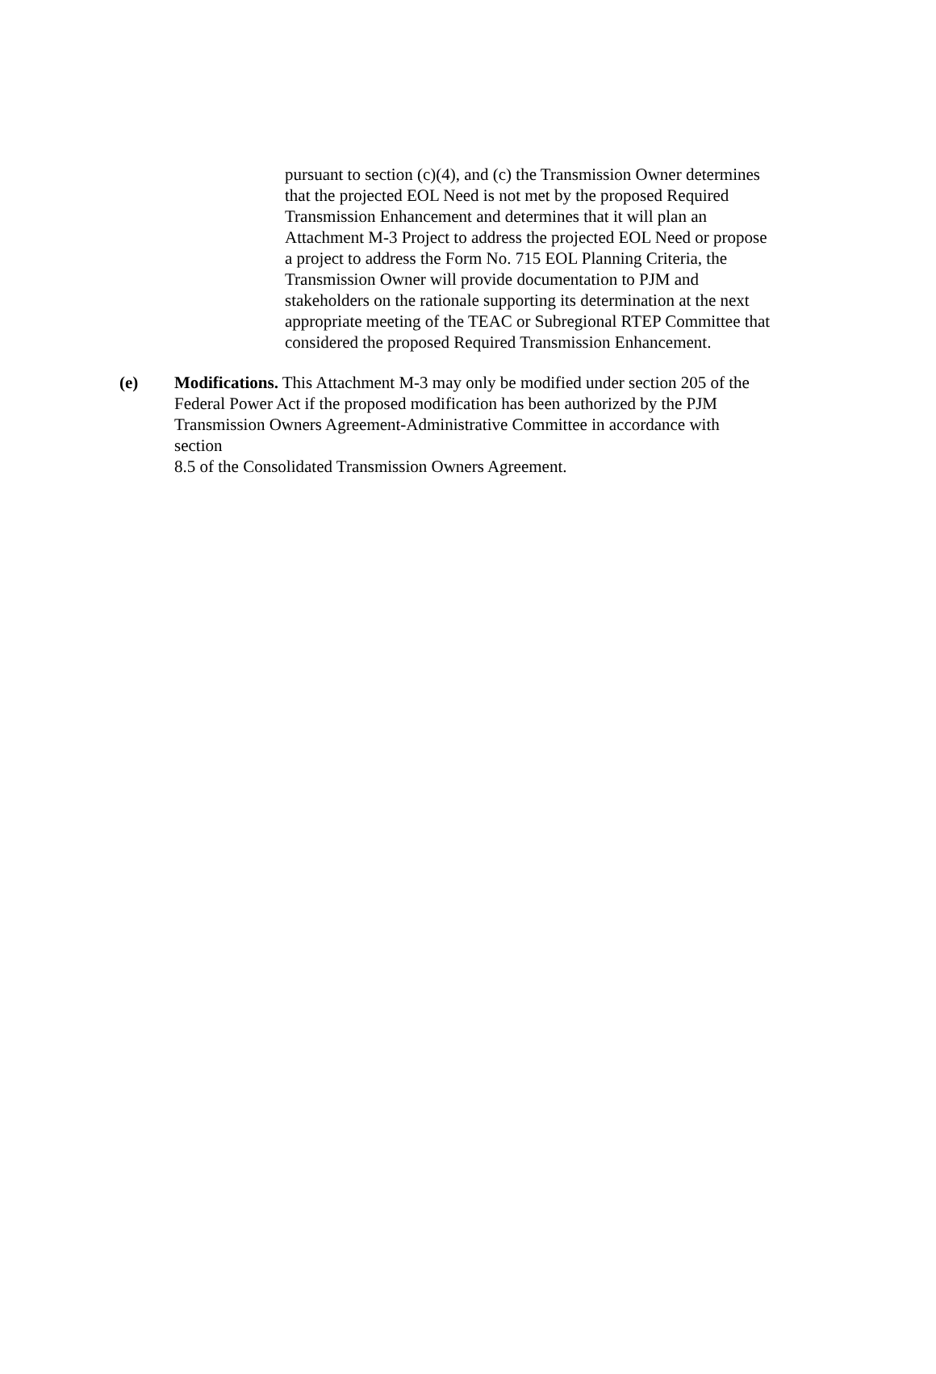pursuant to section (c)(4), and (c) the Transmission Owner determines
that the projected EOL Need is not met by the proposed Required
Transmission Enhancement and determines that it will plan an
Attachment M-3 Project to address the projected EOL Need or propose
a project to address the Form No. 715 EOL Planning Criteria, the
Transmission Owner will provide documentation to PJM and
stakeholders on the rationale supporting its determination at the next
appropriate meeting of the TEAC or Subregional RTEP Committee that
considered the proposed Required Transmission Enhancement.
(e) Modifications. This Attachment M-3 may only be modified under section 205 of the
Federal Power Act if the proposed modification has been authorized by the PJM
Transmission Owners Agreement-Administrative Committee in accordance with
section
8.5 of the Consolidated Transmission Owners Agreement.